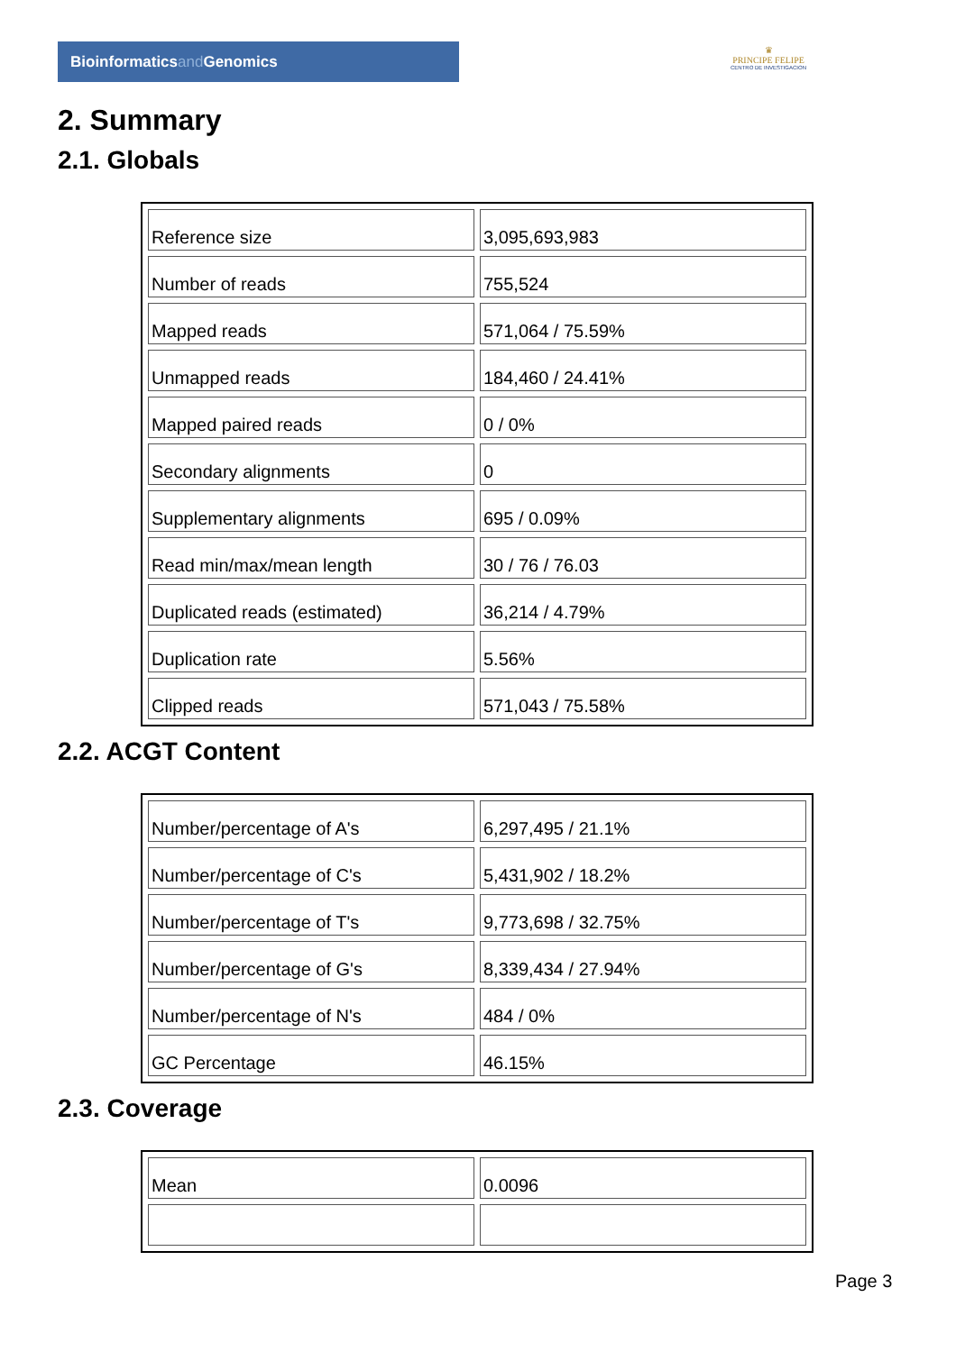Bioinformaticsand Genomics
♛
PRINCIPE FELIPE
CENTRO DE INVESTIGACION
2. Summary
2.1. Globals
| Reference size | 3,095,693,983 |
| Number of reads | 755,524 |
| Mapped reads | 571,064 / 75.59% |
| Unmapped reads | 184,460 / 24.41% |
| Mapped paired reads | 0 / 0% |
| Secondary alignments | 0 |
| Supplementary alignments | 695 / 0.09% |
| Read min/max/mean length | 30 / 76 / 76.03 |
| Duplicated reads (estimated) | 36,214 / 4.79% |
| Duplication rate | 5.56% |
| Clipped reads | 571,043 / 75.58% |
2.2. ACGT Content
| Number/percentage of A's | 6,297,495 / 21.1% |
| Number/percentage of C's | 5,431,902 / 18.2% |
| Number/percentage of T's | 9,773,698 / 32.75% |
| Number/percentage of G's | 8,339,434 / 27.94% |
| Number/percentage of N's | 484 / 0% |
| GC Percentage | 46.15% |
2.3. Coverage
| Mean | 0.0096 |
Page 3